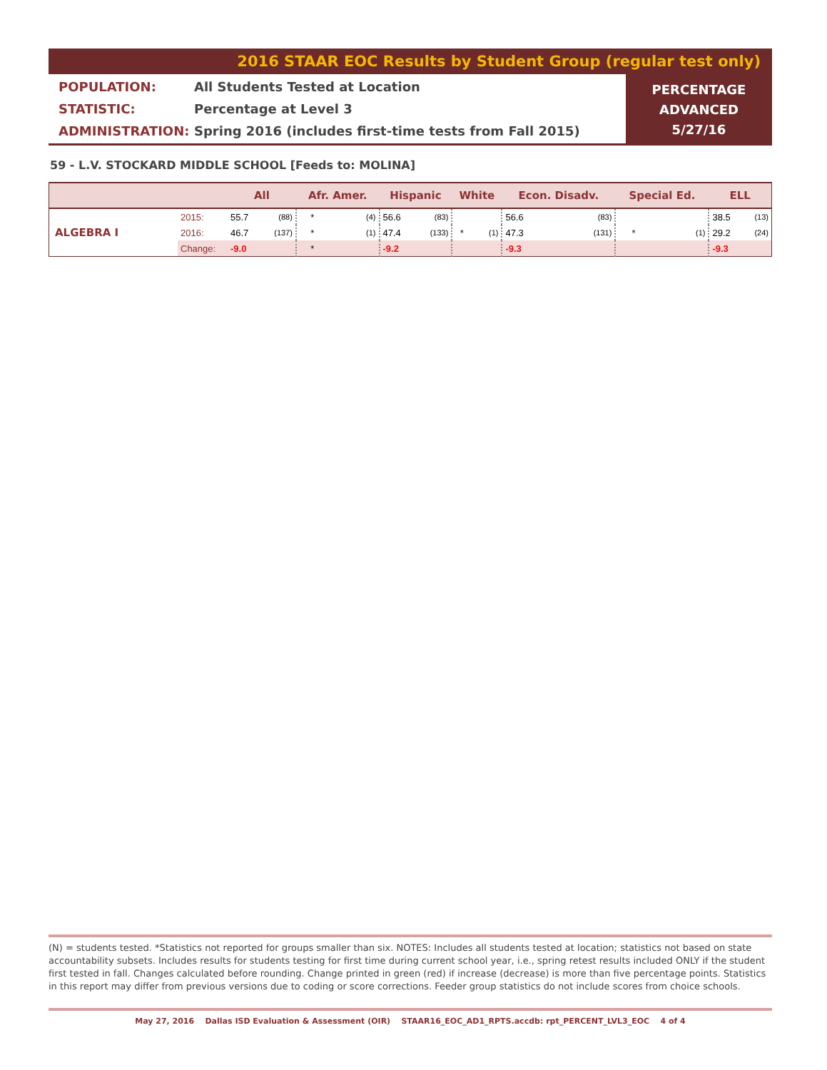2016 STAAR EOC Results by Student Group (regular test only)
POPULATION: All Students Tested at Location
STATISTIC: Percentage at Level 3
ADMINISTRATION: Spring 2016 (includes first-time tests from Fall 2015)
PERCENTAGE
ADVANCED
5/27/16
59 - L.V. STOCKARD MIDDLE SCHOOL [Feeds to: MOLINA]
| | | All | | Afr. Amer. | | Hispanic | | White | | Econ. Disadv. | | Special Ed. | | ELL | |
| --- | --- | --- | --- | --- | --- | --- | --- | --- | --- | --- | --- | --- | --- | --- | --- |
| ALGEBRA I | 2015: | 55.7 | (88) | * | (4) | 56.6 | (83) | | | 56.6 | (83) | | | 38.5 | (13) |
| | 2016: | 46.7 | (137) | * | (1) | 47.4 | (133) | * | (1) | 47.3 | (131) | * | (1) | 29.2 | (24) |
| | Change: | -9.0 | | * | | -9.2 | | | | -9.3 | | | | -9.3 | |
(N) = students tested. *Statistics not reported for groups smaller than six. NOTES: Includes all students tested at location; statistics not based on state accountability subsets. Includes results for students testing for first time during current school year, i.e., spring retest results included ONLY if the student first tested in fall. Changes calculated before rounding. Change printed in green (red) if increase (decrease) is more than five percentage points. Statistics in this report may differ from previous versions due to coding or score corrections. Feeder group statistics do not include scores from choice schools.
May 27, 2016 Dallas ISD Evaluation & Assessment (OIR) STAAR16_EOC_AD1_RPTS.accdb: rpt_PERCENT_LVL3_EOC 4 of 4